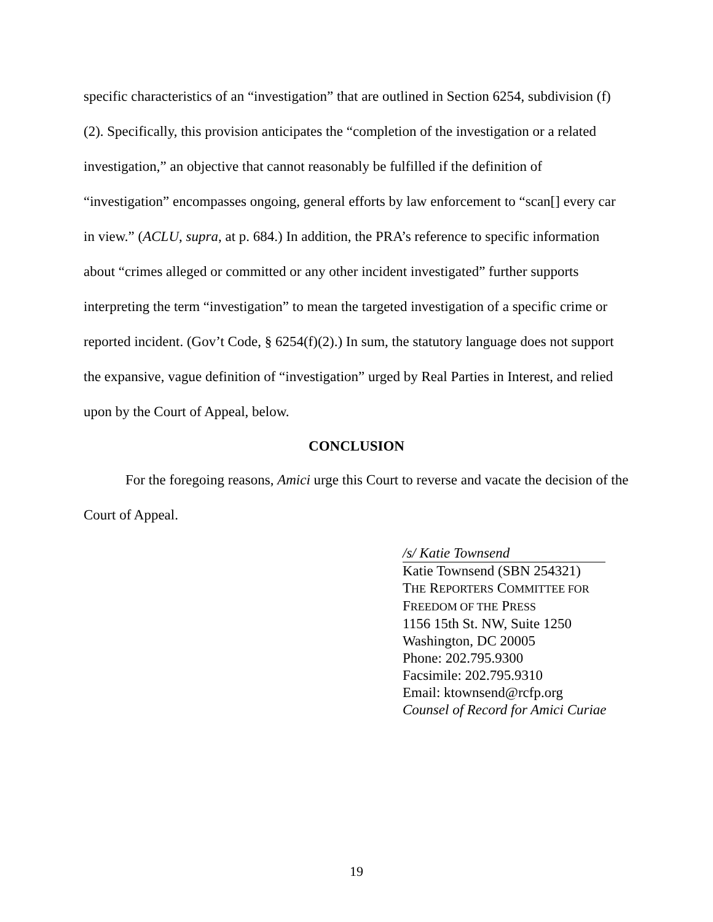specific characteristics of an “investigation” that are outlined in Section 6254, subdivision (f)(2). Specifically, this provision anticipates the “completion of the investigation or a related investigation,” an objective that cannot reasonably be fulfilled if the definition of “investigation” encompasses ongoing, general efforts by law enforcement to “scan[] every car in view.” (ACLU, supra, at p. 684.) In addition, the PRA’s reference to specific information about “crimes alleged or committed or any other incident investigated” further supports interpreting the term “investigation” to mean the targeted investigation of a specific crime or reported incident. (Gov’t Code, § 6254(f)(2).) In sum, the statutory language does not support the expansive, vague definition of “investigation” urged by Real Parties in Interest, and relied upon by the Court of Appeal, below.
CONCLUSION
For the foregoing reasons, Amici urge this Court to reverse and vacate the decision of the Court of Appeal.
/s/ Katie Townsend
Katie Townsend (SBN 254321)
THE REPORTERS COMMITTEE FOR
FREEDOM OF THE PRESS
1156 15th St. NW, Suite 1250
Washington, DC 20005
Phone: 202.795.9300
Facsimile: 202.795.9310
Email: ktownsend@rcfp.org
Counsel of Record for Amici Curiae
19